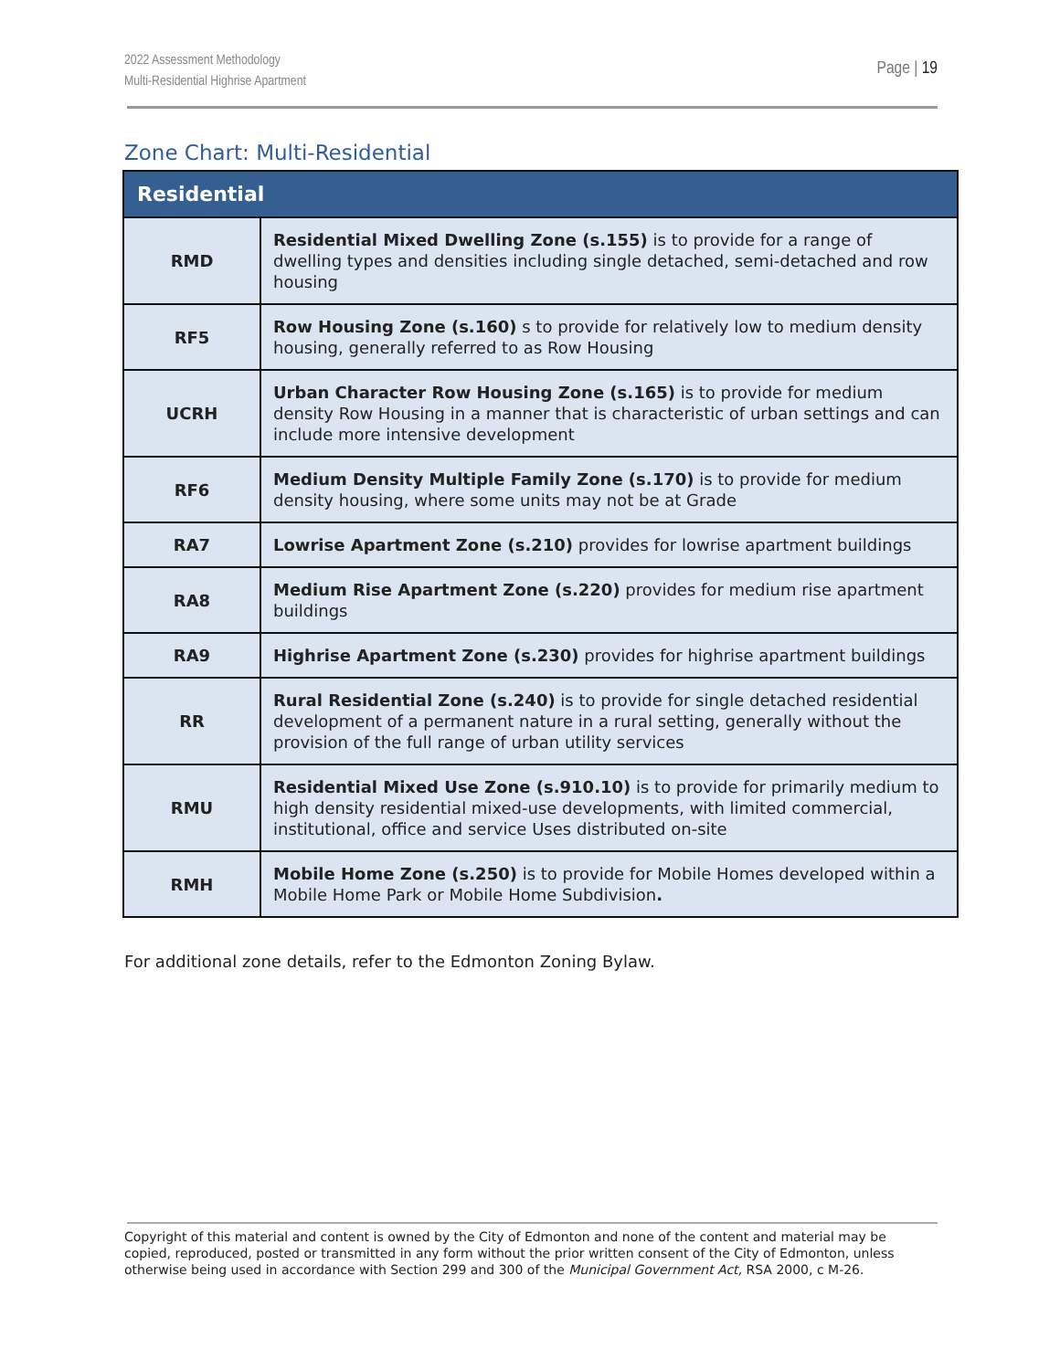2022 Assessment Methodology
Multi-Residential Highrise Apartment
Page | 19
Zone Chart: Multi-Residential
| Residential | |
| --- | --- |
| RMD | Residential Mixed Dwelling Zone (s.155) is to provide for a range of dwelling types and densities including single detached, semi-detached and row housing |
| RF5 | Row Housing Zone (s.160) s to provide for relatively low to medium density housing, generally referred to as Row Housing |
| UCRH | Urban Character Row Housing Zone (s.165) is to provide for medium density Row Housing in a manner that is characteristic of urban settings and can include more intensive development |
| RF6 | Medium Density Multiple Family Zone (s.170) is to provide for medium density housing, where some units may not be at Grade |
| RA7 | Lowrise Apartment Zone (s.210) provides for lowrise apartment buildings |
| RA8 | Medium Rise Apartment Zone (s.220) provides for medium rise apartment buildings |
| RA9 | Highrise Apartment Zone (s.230) provides for highrise apartment buildings |
| RR | Rural Residential Zone (s.240) is to provide for single detached residential development of a permanent nature in a rural setting, generally without the provision of the full range of urban utility services |
| RMU | Residential Mixed Use Zone (s.910.10) is to provide for primarily medium to high density residential mixed-use developments, with limited commercial, institutional, office and service Uses distributed on-site |
| RMH | Mobile Home Zone (s.250) is to provide for Mobile Homes developed within a Mobile Home Park or Mobile Home Subdivision . |
For additional zone details, refer to the Edmonton Zoning Bylaw.
Copyright of this material and content is owned by the City of Edmonton and none of the content and material may be copied, reproduced, posted or transmitted in any form without the prior written consent of the City of Edmonton, unless otherwise being used in accordance with Section 299 and 300 of the Municipal Government Act, RSA 2000, c M-26.